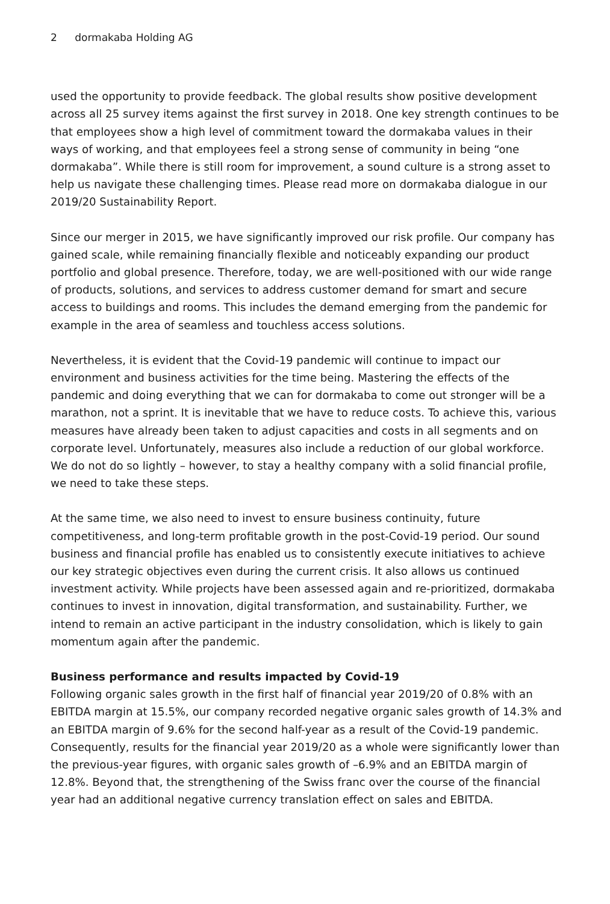2 dormakaba Holding AG
used the opportunity to provide feedback. The global results show positive develop­ment across all 25 survey items against the first survey in 2018. One key strength continues to be that employees show a high level of commitment toward the dormakaba values in their ways of working, and that employees feel a strong sense of community in being “one dormakaba”. While there is still room for improvement, a sound culture is a strong asset to help us navigate these challenging times. Please read more on dormakaba dialogue in our 2019/20 Sustainability Report.
Since our merger in 2015, we have significantly improved our risk profile. Our company has gained scale, while remaining financially flexible and noticeably expanding our product portfolio and global presence. Therefore, today, we are well-positioned with our wide range of products, solutions, and services to address customer demand for smart and secure access to buildings and rooms. This includes the demand emerging from the pandemic for example in the area of seamless and touchless access solutions.
Nevertheless, it is evident that the Covid-19 pandemic will continue to impact our environment and business activities for the time being. Mastering the effects of the pandemic and doing everything that we can for dormakaba to come out stronger will be a marathon, not a sprint. It is inevitable that we have to reduce costs. To achieve this, various measures have already been taken to adjust capaci­ties and costs in all segments and on corporate level. Unfortunately, measures also include a reduction of our global workforce. We do not do so lightly – however, to stay a healthy company with a solid financial profile, we need to take these steps.
At the same time, we also need to invest to ensure business continuity, future competitiveness, and long-term profitable growth in the post-Covid-19 period. Our sound business and financial profile has enabled us to consistently execute initia­tives to achieve our key strategic objectives even during the current crisis. It also allows us continued investment activity. While projects have been assessed again and re-prioritized, dormakaba continues to invest in innovation, digital transforma­tion, and sustainability. Further, we intend to remain an active participant in the industry consolidation, which is likely to gain momentum again after the pandemic.
Business performance and results impacted by Covid-19
Following organic sales growth in the first half of financial year 2019/20 of 0.8% with an EBITDA margin at 15.5%, our company recorded negative organic sales growth of 14.3% and an EBITDA margin of 9.6% for the second half-year as a result of the Covid-19 pandemic. Consequently, results for the financial year 2019/20 as a whole were significantly lower than the previous-year figures, with organic sales growth of –6.9% and an EBITDA margin of 12.8%. Beyond that, the strengthening of the Swiss franc over the course of the financial year had an additional negative currency translation effect on sales and EBITDA.